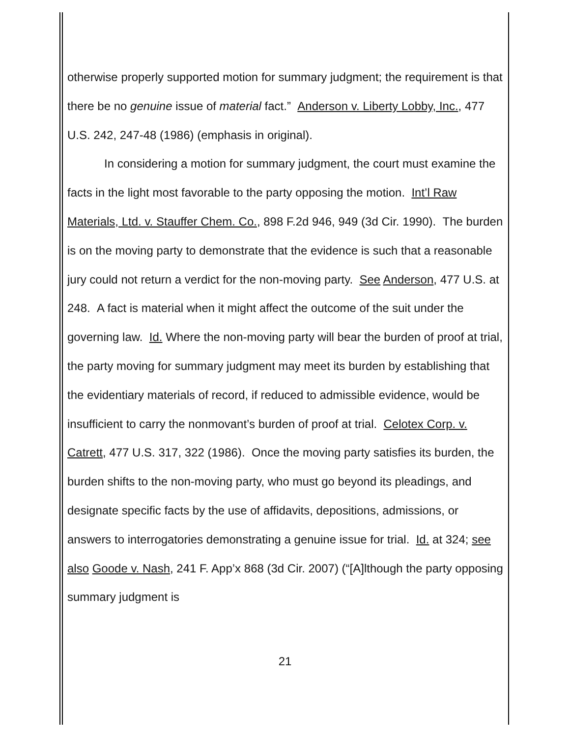otherwise properly supported motion for summary judgment; the requirement is that there be no genuine issue of material fact.” Anderson v. Liberty Lobby, Inc., 477 U.S. 242, 247-48 (1986) (emphasis in original).
In considering a motion for summary judgment, the court must examine the facts in the light most favorable to the party opposing the motion. Int’l Raw Materials, Ltd. v. Stauffer Chem. Co., 898 F.2d 946, 949 (3d Cir. 1990). The burden is on the moving party to demonstrate that the evidence is such that a reasonable jury could not return a verdict for the non-moving party. See Anderson, 477 U.S. at 248. A fact is material when it might affect the outcome of the suit under the governing law. Id. Where the non-moving party will bear the burden of proof at trial, the party moving for summary judgment may meet its burden by establishing that the evidentiary materials of record, if reduced to admissible evidence, would be insufficient to carry the nonmovant’s burden of proof at trial. Celotex Corp. v. Catrett, 477 U.S. 317, 322 (1986). Once the moving party satisfies its burden, the burden shifts to the non-moving party, who must go beyond its pleadings, and designate specific facts by the use of affidavits, depositions, admissions, or answers to interrogatories demonstrating a genuine issue for trial. Id. at 324; see also Goode v. Nash, 241 F. App’x 868 (3d Cir. 2007) (“[A]lthough the party opposing summary judgment is
21